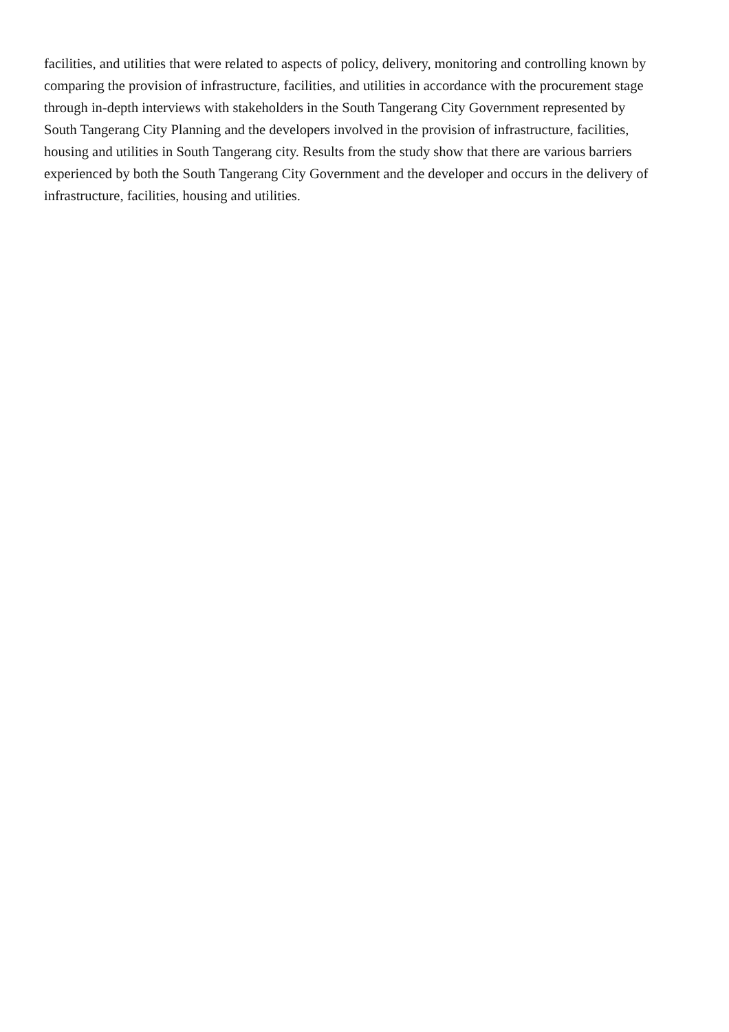facilities, and utilities that were related to aspects of policy, delivery, monitoring and controlling known by
comparing the provision of infrastructure, facilities, and utilities in accordance with the procurement stage
through in-depth interviews with stakeholders in the South Tangerang City Government represented by
South Tangerang City Planning and the developers involved in the provision of infrastructure, facilities,
housing and utilities in South Tangerang city. Results from the study show that there are various barriers
experienced by both the South Tangerang City Government and the developer and occurs in the delivery of
infrastructure, facilities, housing and utilities.